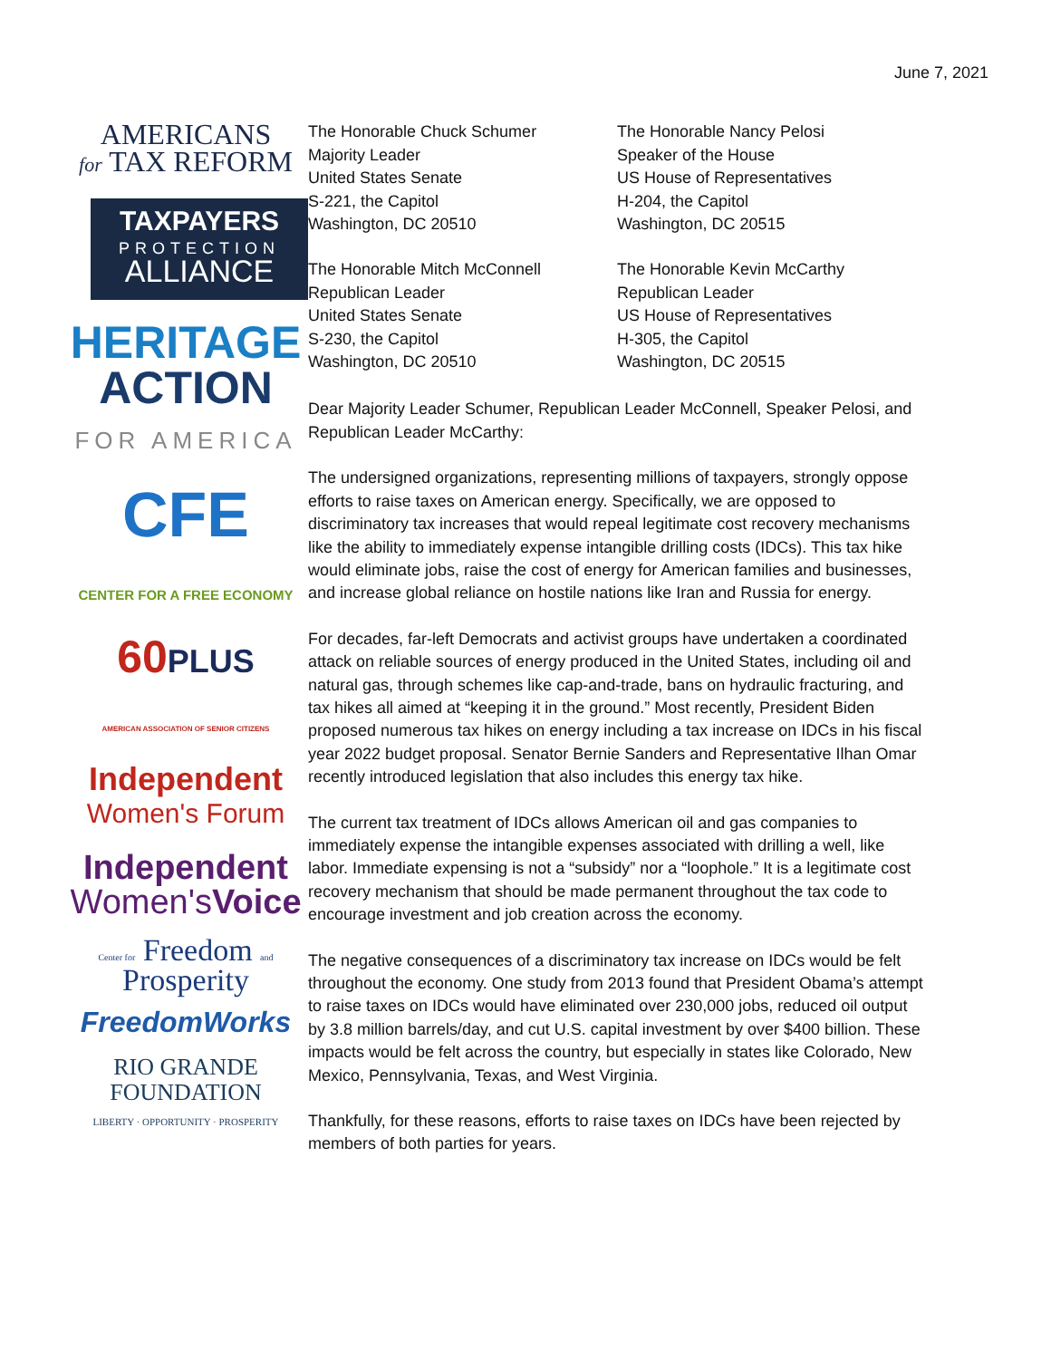June 7, 2021
AMERICANS
for TAX REFORM
TAXPAYERS
PROTECTION
ALLIANCE
HERITAGE
ACTION
FOR AMERICA
CFE
CENTER FOR A FREE ECONOMY
60PLUS
AMERICAN ASSOCIATION OF SENIOR CITIZENS
Independent
Women's Forum
Independent
Women'sVoice
Center for Freedom and Prosperity
FreedomWorks
RIO GRANDE
FOUNDATION
LIBERTY · OPPORTUNITY · PROSPERITY
The Honorable Chuck Schumer
Majority Leader
United States Senate
S-221, the Capitol
Washington, DC 20510
The Honorable Nancy Pelosi
Speaker of the House
US House of Representatives
H-204, the Capitol
Washington, DC 20515
The Honorable Mitch McConnell
Republican Leader
United States Senate
S-230, the Capitol
Washington, DC 20510
The Honorable Kevin McCarthy
Republican Leader
US House of Representatives
H-305, the Capitol
Washington, DC 20515
Dear Majority Leader Schumer, Republican Leader McConnell, Speaker Pelosi, and Republican Leader McCarthy:
The undersigned organizations, representing millions of taxpayers, strongly oppose efforts to raise taxes on American energy. Specifically, we are opposed to discriminatory tax increases that would repeal legitimate cost recovery mechanisms like the ability to immediately expense intangible drilling costs (IDCs). This tax hike would eliminate jobs, raise the cost of energy for American families and businesses, and increase global reliance on hostile nations like Iran and Russia for energy.
For decades, far-left Democrats and activist groups have undertaken a coordinated attack on reliable sources of energy produced in the United States, including oil and natural gas, through schemes like cap-and-trade, bans on hydraulic fracturing, and tax hikes all aimed at “keeping it in the ground.” Most recently, President Biden proposed numerous tax hikes on energy including a tax increase on IDCs in his fiscal year 2022 budget proposal. Senator Bernie Sanders and Representative Ilhan Omar recently introduced legislation that also includes this energy tax hike.
The current tax treatment of IDCs allows American oil and gas companies to immediately expense the intangible expenses associated with drilling a well, like labor. Immediate expensing is not a “subsidy” nor a “loophole.” It is a legitimate cost recovery mechanism that should be made permanent throughout the tax code to encourage investment and job creation across the economy.
The negative consequences of a discriminatory tax increase on IDCs would be felt throughout the economy. One study from 2013 found that President Obama’s attempt to raise taxes on IDCs would have eliminated over 230,000 jobs, reduced oil output by 3.8 million barrels/day, and cut U.S. capital investment by over $400 billion. These impacts would be felt across the country, but especially in states like Colorado, New Mexico, Pennsylvania, Texas, and West Virginia.
Thankfully, for these reasons, efforts to raise taxes on IDCs have been rejected by members of both parties for years.